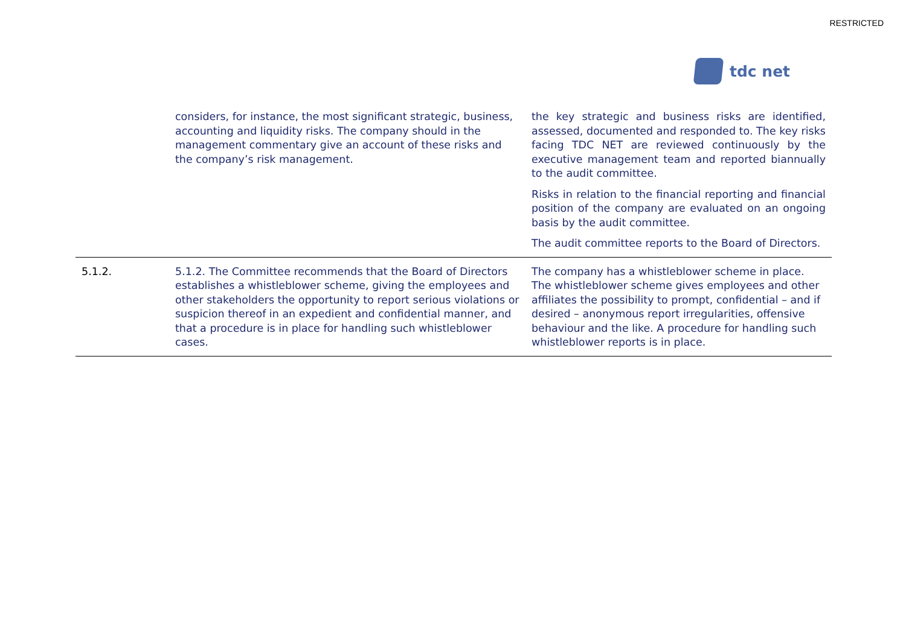RESTRICTED
tdc net
| | considers, for instance, the most significant strategic, business, accounting and liquidity risks. The company should in the management commentary give an account of these risks and the company’s risk management. | the key strategic and business risks are identified, assessed, documented and responded to. The key risks facing TDC NET are reviewed continuously by the executive management team and reported biannually to the audit committee. Risks in relation to the financial reporting and financial position of the company are evaluated on an ongoing basis by the audit committee. The audit committee reports to the Board of Directors. |
| 5.1.2. | 5.1.2. The Committee recommends that the Board of Directors establishes a whistleblower scheme, giving the employees and other stakeholders the opportunity to report serious violations or suspicion thereof in an expedient and confidential manner, and that a procedure is in place for handling such whistleblower cases. | The company has a whistleblower scheme in place. The whistleblower scheme gives employees and other affiliates the possibility to prompt, confidential – and if desired – anonymous report irregularities, offensive behaviour and the like. A procedure for handling such whistleblower reports is in place. |